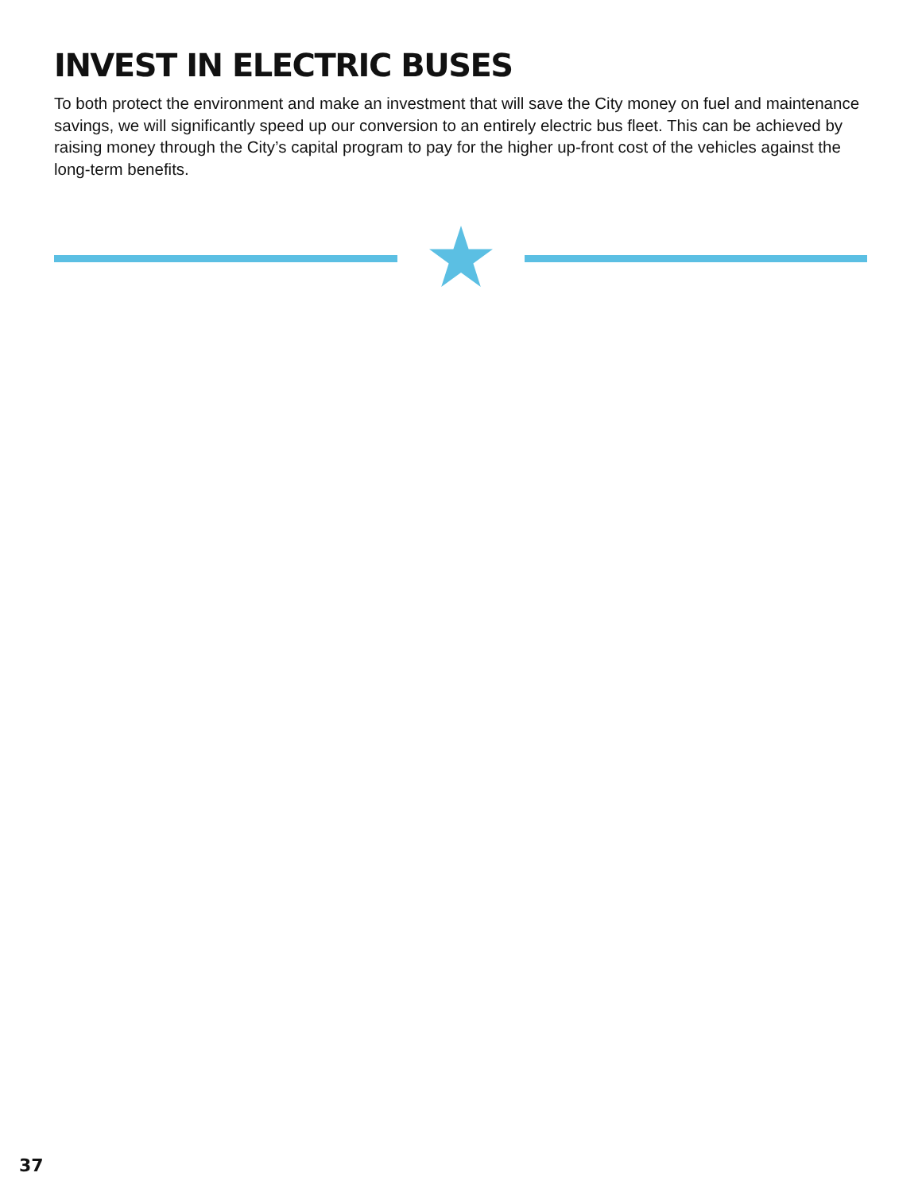INVEST IN ELECTRIC BUSES
To both protect the environment and make an investment that will save the City money on fuel and maintenance savings, we will significantly speed up our conversion to an entirely electric bus fleet. This can be achieved by raising money through the City’s capital program to pay for the higher up-front cost of the vehicles against the long-term benefits.
37